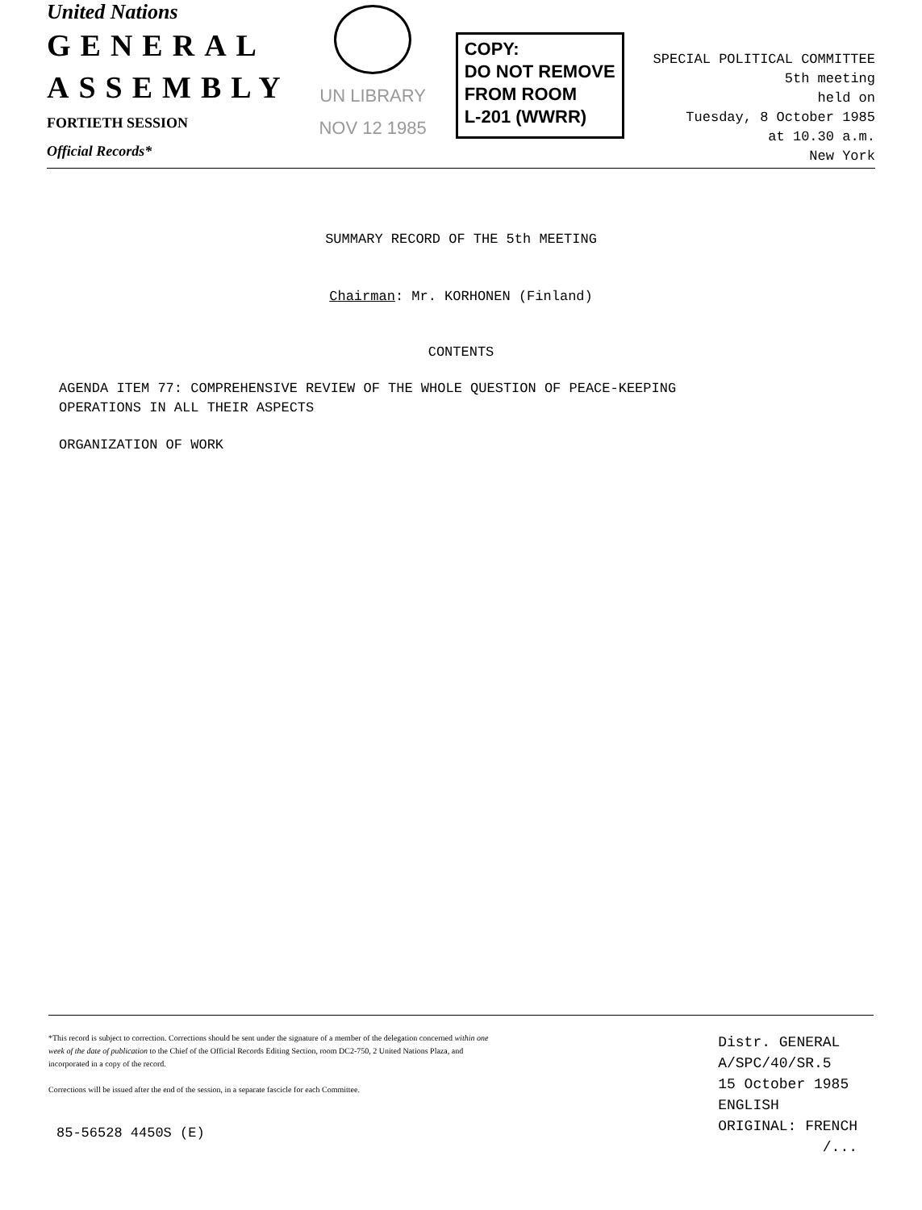United Nations
GENERAL
ASSEMBLY
FORTIETH SESSION
Official Records*
UN LIBRARY
NOV 12 1985
COPY:
DO NOT REMOVE
FROM ROOM
L-201 (WWRR)
SPECIAL POLITICAL COMMITTEE
5th meeting
held on
Tuesday, 8 October 1985
at 10.30 a.m.
New York
SUMMARY RECORD OF THE 5th MEETING
Chairman: Mr. KORHONEN (Finland)
CONTENTS
AGENDA ITEM 77: COMPREHENSIVE REVIEW OF THE WHOLE QUESTION OF PEACE-KEEPING
OPERATIONS IN ALL THEIR ASPECTS
ORGANIZATION OF WORK
*This record is subject to correction. Corrections should be sent under the signature of a member of the delegation concerned within one week of the date of publication to the Chief of the Official Records Editing Section, room DC2-750, 2 United Nations Plaza, and incorporated in a copy of the record.
Corrections will be issued after the end of the session, in a separate fascicle for each Committee.
85-56528 4450S (E)
Distr. GENERAL
A/SPC/40/SR.5
15 October 1985
ENGLISH
ORIGINAL: FRENCH
/...